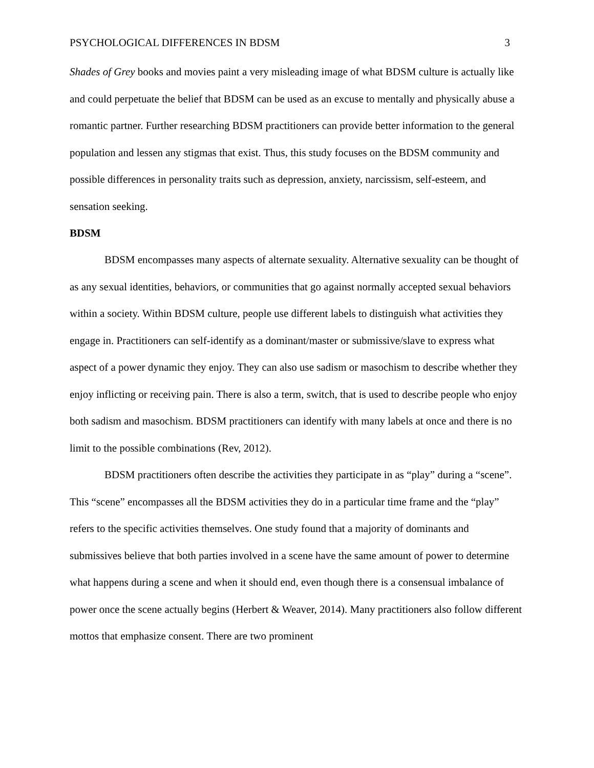PSYCHOLOGICAL DIFFERENCES IN BDSM 3
Shades of Grey books and movies paint a very misleading image of what BDSM culture is actually like and could perpetuate the belief that BDSM can be used as an excuse to mentally and physically abuse a romantic partner. Further researching BDSM practitioners can provide better information to the general population and lessen any stigmas that exist. Thus, this study focuses on the BDSM community and possible differences in personality traits such as depression, anxiety, narcissism, self-esteem, and sensation seeking.
BDSM
BDSM encompasses many aspects of alternate sexuality. Alternative sexuality can be thought of as any sexual identities, behaviors, or communities that go against normally accepted sexual behaviors within a society. Within BDSM culture, people use different labels to distinguish what activities they engage in. Practitioners can self-identify as a dominant/master or submissive/slave to express what aspect of a power dynamic they enjoy. They can also use sadism or masochism to describe whether they enjoy inflicting or receiving pain. There is also a term, switch, that is used to describe people who enjoy both sadism and masochism. BDSM practitioners can identify with many labels at once and there is no limit to the possible combinations (Rev, 2012).
BDSM practitioners often describe the activities they participate in as “play” during a “scene”. This “scene” encompasses all the BDSM activities they do in a particular time frame and the “play” refers to the specific activities themselves. One study found that a majority of dominants and submissives believe that both parties involved in a scene have the same amount of power to determine what happens during a scene and when it should end, even though there is a consensual imbalance of power once the scene actually begins (Herbert & Weaver, 2014). Many practitioners also follow different mottos that emphasize consent. There are two prominent